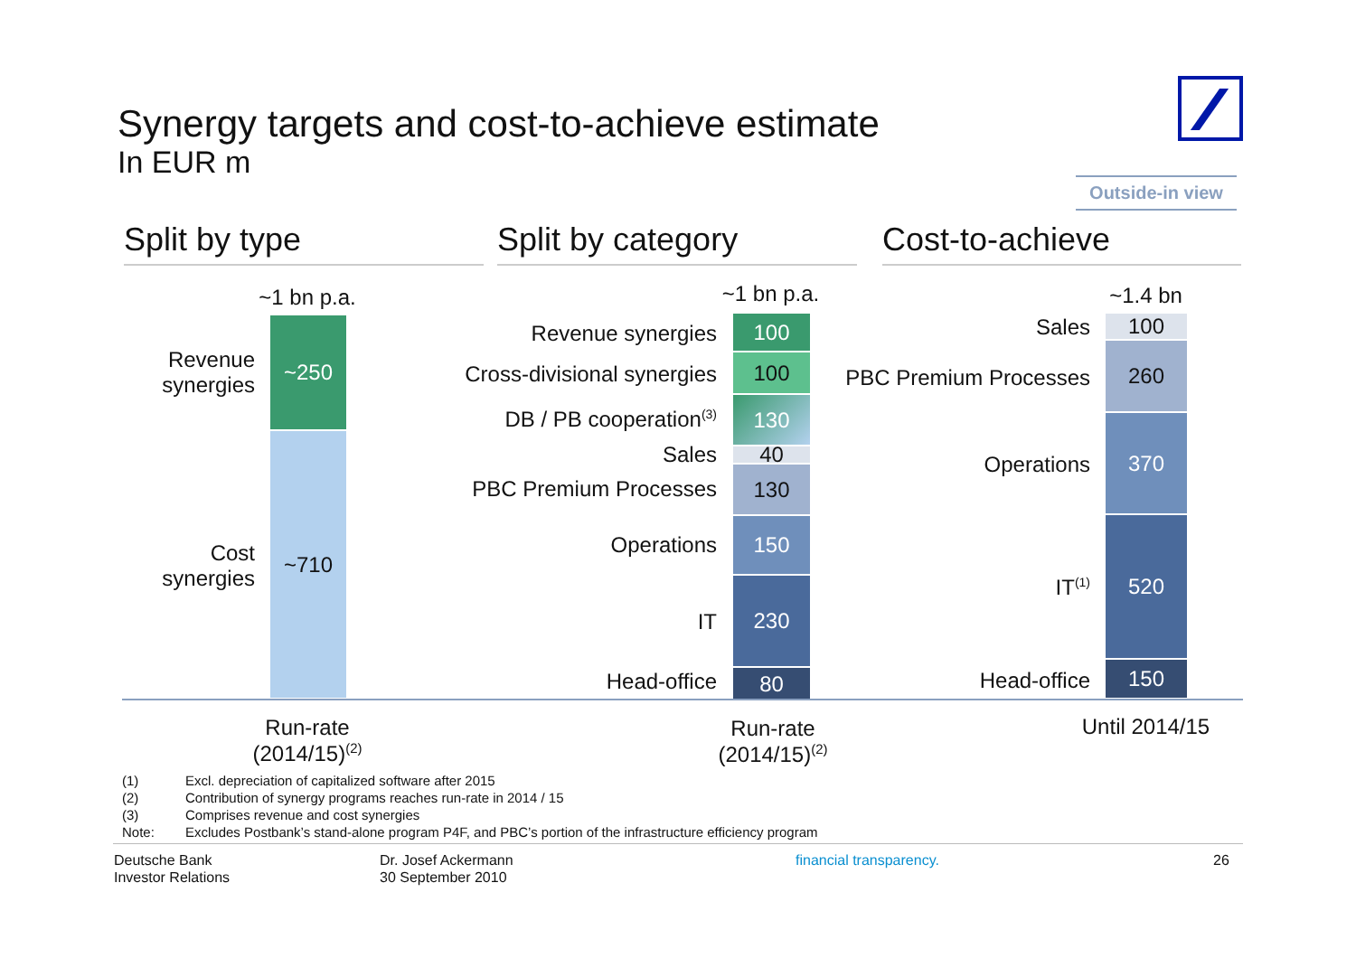Synergy targets and cost-to-achieve estimate
In EUR m
Outside-in view
Split by type Split by category Cost-to-achieve
~1 bn p.a.
~250
~710
Revenue
synergies
Cost
synergies
~1 bn p.a.
100
100
130
40
130
150
230
80
Revenue synergies
Cross-divisional synergies
DB / PB cooperation<sup>(3)</sup>
Sales
PBC Premium Processes
Operations
IT
Head-office
~1.4 bn
100
260
370
520
150
Sales
PBC Premium Processes
Operations
IT<sup>(1)</sup>
Head-office
Run-rate
(2014/15)<sup>(2)</sup>
Run-rate
(2014/15)<sup>(2)</sup>
Until 2014/15
(1) Excl. depreciation of capitalized software after 2015
(2) Contribution of synergy programs reaches run-rate in 2014 / 15
(3) Comprises revenue and cost synergies
Note: Excludes Postbank’s stand-alone program P4F, and PBC’s portion of the infrastructure efficiency program
Deutsche Bank
Investor Relations
Dr. Josef Ackermann
30 September 2010
financial transparency. 26